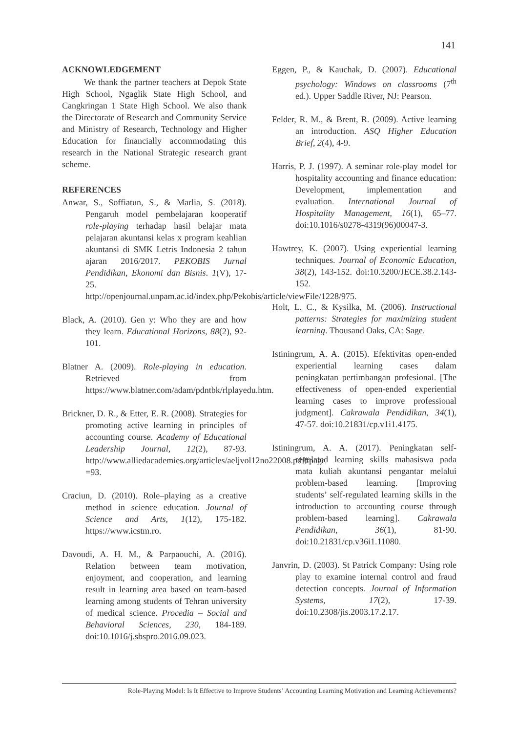141
ACKNOWLEDGEMENT
We thank the partner teachers at Depok State High School, Ngaglik State High School, and Cangkringan 1 State High School. We also thank the Directorate of Research and Community Service and Ministry of Research, Technology and Higher Education for financially accommodating this research in the National Strategic research grant scheme.
REFERENCES
Anwar, S., Soffiatun, S., & Marlia, S. (2018). Pengaruh model pembelajaran kooperatif role-playing terhadap hasil belajar mata pelajaran akuntansi kelas x program keahlian akuntansi di SMK Letris Indonesia 2 tahun ajaran 2016/2017. PEKOBIS Jurnal Pendidikan, Ekonomi dan Bisnis. 1(V), 17-25. http://openjournal.unpam.ac.id/index.php/Pekobis/article/viewFile/1228/975.
Black, A. (2010). Gen y: Who they are and how they learn. Educational Horizons, 88(2), 92-101.
Blatner A. (2009). Role-playing in education. Retrieved from https://www.blatner.com/adam/pdntbk/rlplayedu.htm.
Brickner, D. R., & Etter, E. R. (2008). Strategies for promoting active learning in principles of accounting course. Academy of Educational Leadership Journal, 12(2), 87-93. http://www.alliedacademies.org/articles/aeljvol12no22008.pdf#page =93.
Craciun, D. (2010). Role–playing as a creative method in science education. Journal of Science and Arts, 1(12), 175-182. https://www.icstm.ro.
Davoudi, A. H. M., & Parpaouchi, A. (2016). Relation between team motivation, enjoyment, and cooperation, and learning result in learning area based on team-based learning among students of Tehran university of medical science. Procedia – Social and Behavioral Sciences, 230, 184-189. doi:10.1016/j.sbspro.2016.09.023.
Eggen, P., & Kauchak, D. (2007). Educational psychology: Windows on classrooms (7<sup>th</sup> ed.). Upper Saddle River, NJ: Pearson.
Felder, R. M., & Brent, R. (2009). Active learning an introduction. ASQ Higher Education Brief, 2(4), 4-9.
Harris, P. J. (1997). A seminar role-play model for hospitality accounting and finance education: Development, implementation and evaluation. International Journal of Hospitality Management, 16(1), 65–77. doi:10.1016/s0278-4319(96)00047-3.
Hawtrey, K. (2007). Using experiential learning techniques. Journal of Economic Education, 38(2), 143-152. doi:10.3200/JECE.38.2.143-152.
Holt, L. C., & Kysilka, M. (2006). Instructional patterns: Strategies for maximizing student learning. Thousand Oaks, CA: Sage.
Istiningrum, A. A. (2015). Efektivitas open-ended experiential learning cases dalam peningkatan pertimbangan profesional. [The effectiveness of open-ended experiential learning cases to improve professional judgment]. Cakrawala Pendidikan, 34(1), 47-57. doi:10.21831/cp.v1i1.4175.
Istiningrum, A. A. (2017). Peningkatan self-regulated learning skills mahasiswa pada mata kuliah akuntansi pengantar melalui problem-based learning. [Improving students’ self-regulated learning skills in the introduction to accounting course through problem-based learning]. Cakrawala Pendidikan, 36(1), 81-90. doi:10.21831/cp.v36i1.11080.
Janvrin, D. (2003). St Patrick Company: Using role play to examine internal control and fraud detection concepts. Journal of Information Systems, 17(2), 17-39. doi:10.2308/jis.2003.17.2.17.
Role-Playing Model: Is It Effective to Improve Students’ Accounting Learning Motivation and Learning Achievements?